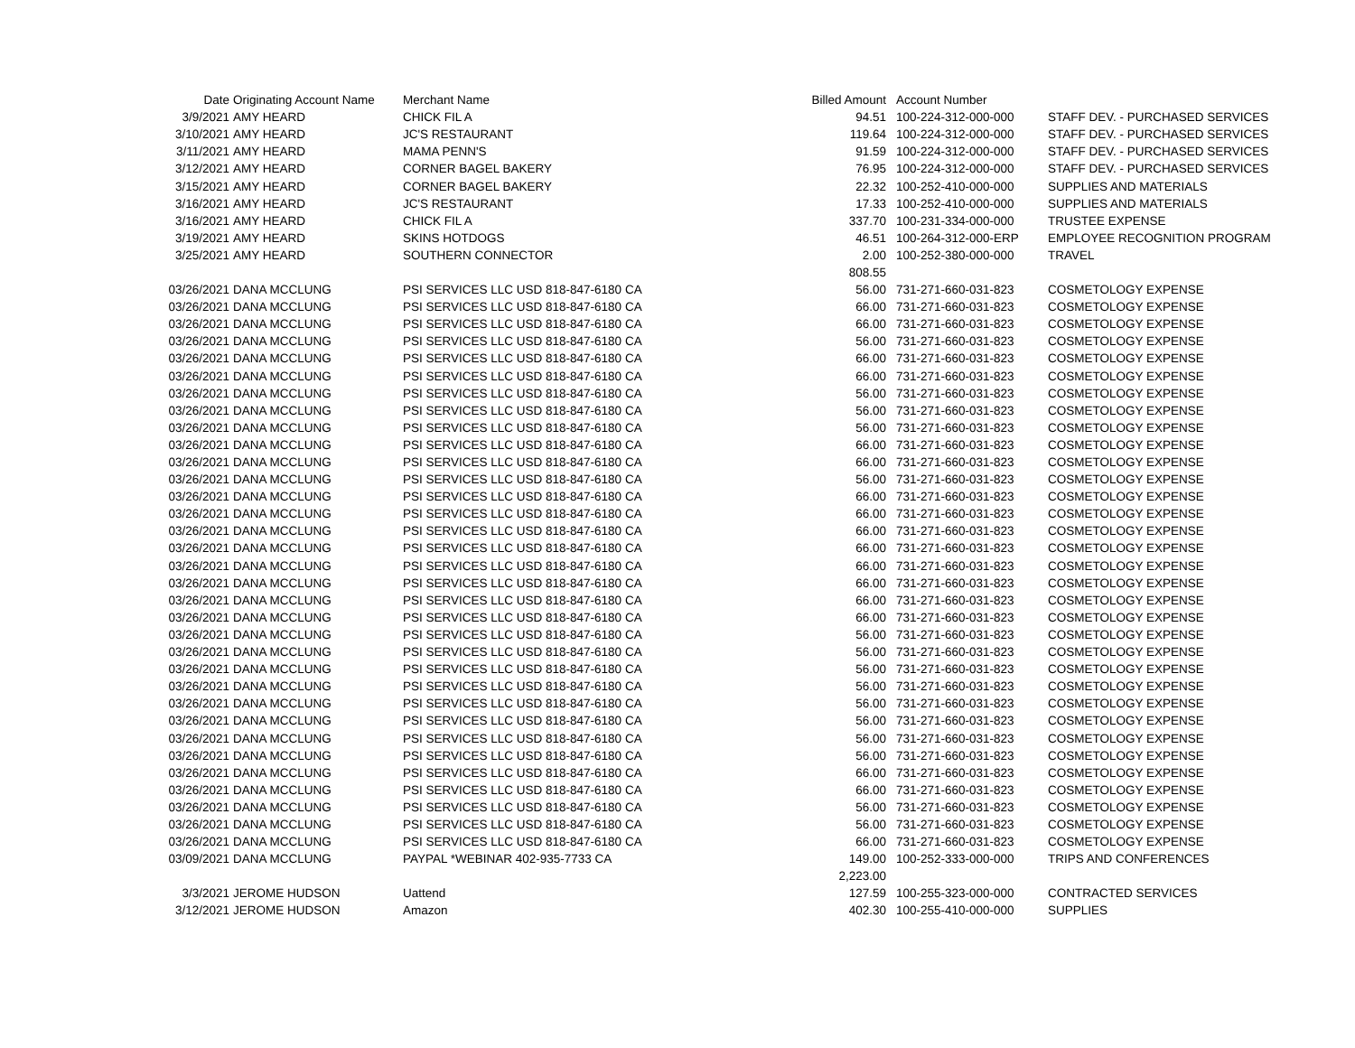| Date | Originating Account Name | Merchant Name | Billed Amount | Account Number | |
| --- | --- | --- | --- | --- | --- |
| 3/9/2021 | AMY HEARD | CHICK FIL A | 94.51 | 100-224-312-000-000 | STAFF DEV. - PURCHASED SERVICES |
| 3/10/2021 | AMY HEARD | JC'S RESTAURANT | 119.64 | 100-224-312-000-000 | STAFF DEV. - PURCHASED SERVICES |
| 3/11/2021 | AMY HEARD | MAMA PENN'S | 91.59 | 100-224-312-000-000 | STAFF DEV. - PURCHASED SERVICES |
| 3/12/2021 | AMY HEARD | CORNER BAGEL BAKERY | 76.95 | 100-224-312-000-000 | STAFF DEV. - PURCHASED SERVICES |
| 3/15/2021 | AMY HEARD | CORNER BAGEL BAKERY | 22.32 | 100-252-410-000-000 | SUPPLIES AND MATERIALS |
| 3/16/2021 | AMY HEARD | JC'S RESTAURANT | 17.33 | 100-252-410-000-000 | SUPPLIES AND MATERIALS |
| 3/16/2021 | AMY HEARD | CHICK FIL A | 337.70 | 100-231-334-000-000 | TRUSTEE EXPENSE |
| 3/19/2021 | AMY HEARD | SKINS HOTDOGS | 46.51 | 100-264-312-000-ERP | EMPLOYEE RECOGNITION PROGRAM |
| 3/25/2021 | AMY HEARD | SOUTHERN CONNECTOR | 2.00 | 100-252-380-000-000 | TRAVEL |
| | | | 808.55 | | |
| 03/26/2021 | DANA MCCLUNG | PSI SERVICES LLC USD 818-847-6180 CA | 56.00 | 731-271-660-031-823 | COSMETOLOGY EXPENSE |
| 03/26/2021 | DANA MCCLUNG | PSI SERVICES LLC USD 818-847-6180 CA | 66.00 | 731-271-660-031-823 | COSMETOLOGY EXPENSE |
| 03/26/2021 | DANA MCCLUNG | PSI SERVICES LLC USD 818-847-6180 CA | 66.00 | 731-271-660-031-823 | COSMETOLOGY EXPENSE |
| 03/26/2021 | DANA MCCLUNG | PSI SERVICES LLC USD 818-847-6180 CA | 56.00 | 731-271-660-031-823 | COSMETOLOGY EXPENSE |
| 03/26/2021 | DANA MCCLUNG | PSI SERVICES LLC USD 818-847-6180 CA | 66.00 | 731-271-660-031-823 | COSMETOLOGY EXPENSE |
| 03/26/2021 | DANA MCCLUNG | PSI SERVICES LLC USD 818-847-6180 CA | 66.00 | 731-271-660-031-823 | COSMETOLOGY EXPENSE |
| 03/26/2021 | DANA MCCLUNG | PSI SERVICES LLC USD 818-847-6180 CA | 56.00 | 731-271-660-031-823 | COSMETOLOGY EXPENSE |
| 03/26/2021 | DANA MCCLUNG | PSI SERVICES LLC USD 818-847-6180 CA | 56.00 | 731-271-660-031-823 | COSMETOLOGY EXPENSE |
| 03/26/2021 | DANA MCCLUNG | PSI SERVICES LLC USD 818-847-6180 CA | 56.00 | 731-271-660-031-823 | COSMETOLOGY EXPENSE |
| 03/26/2021 | DANA MCCLUNG | PSI SERVICES LLC USD 818-847-6180 CA | 66.00 | 731-271-660-031-823 | COSMETOLOGY EXPENSE |
| 03/26/2021 | DANA MCCLUNG | PSI SERVICES LLC USD 818-847-6180 CA | 66.00 | 731-271-660-031-823 | COSMETOLOGY EXPENSE |
| 03/26/2021 | DANA MCCLUNG | PSI SERVICES LLC USD 818-847-6180 CA | 56.00 | 731-271-660-031-823 | COSMETOLOGY EXPENSE |
| 03/26/2021 | DANA MCCLUNG | PSI SERVICES LLC USD 818-847-6180 CA | 66.00 | 731-271-660-031-823 | COSMETOLOGY EXPENSE |
| 03/26/2021 | DANA MCCLUNG | PSI SERVICES LLC USD 818-847-6180 CA | 66.00 | 731-271-660-031-823 | COSMETOLOGY EXPENSE |
| 03/26/2021 | DANA MCCLUNG | PSI SERVICES LLC USD 818-847-6180 CA | 66.00 | 731-271-660-031-823 | COSMETOLOGY EXPENSE |
| 03/26/2021 | DANA MCCLUNG | PSI SERVICES LLC USD 818-847-6180 CA | 66.00 | 731-271-660-031-823 | COSMETOLOGY EXPENSE |
| 03/26/2021 | DANA MCCLUNG | PSI SERVICES LLC USD 818-847-6180 CA | 66.00 | 731-271-660-031-823 | COSMETOLOGY EXPENSE |
| 03/26/2021 | DANA MCCLUNG | PSI SERVICES LLC USD 818-847-6180 CA | 66.00 | 731-271-660-031-823 | COSMETOLOGY EXPENSE |
| 03/26/2021 | DANA MCCLUNG | PSI SERVICES LLC USD 818-847-6180 CA | 66.00 | 731-271-660-031-823 | COSMETOLOGY EXPENSE |
| 03/26/2021 | DANA MCCLUNG | PSI SERVICES LLC USD 818-847-6180 CA | 66.00 | 731-271-660-031-823 | COSMETOLOGY EXPENSE |
| 03/26/2021 | DANA MCCLUNG | PSI SERVICES LLC USD 818-847-6180 CA | 56.00 | 731-271-660-031-823 | COSMETOLOGY EXPENSE |
| 03/26/2021 | DANA MCCLUNG | PSI SERVICES LLC USD 818-847-6180 CA | 56.00 | 731-271-660-031-823 | COSMETOLOGY EXPENSE |
| 03/26/2021 | DANA MCCLUNG | PSI SERVICES LLC USD 818-847-6180 CA | 56.00 | 731-271-660-031-823 | COSMETOLOGY EXPENSE |
| 03/26/2021 | DANA MCCLUNG | PSI SERVICES LLC USD 818-847-6180 CA | 56.00 | 731-271-660-031-823 | COSMETOLOGY EXPENSE |
| 03/26/2021 | DANA MCCLUNG | PSI SERVICES LLC USD 818-847-6180 CA | 56.00 | 731-271-660-031-823 | COSMETOLOGY EXPENSE |
| 03/26/2021 | DANA MCCLUNG | PSI SERVICES LLC USD 818-847-6180 CA | 56.00 | 731-271-660-031-823 | COSMETOLOGY EXPENSE |
| 03/26/2021 | DANA MCCLUNG | PSI SERVICES LLC USD 818-847-6180 CA | 56.00 | 731-271-660-031-823 | COSMETOLOGY EXPENSE |
| 03/26/2021 | DANA MCCLUNG | PSI SERVICES LLC USD 818-847-6180 CA | 56.00 | 731-271-660-031-823 | COSMETOLOGY EXPENSE |
| 03/26/2021 | DANA MCCLUNG | PSI SERVICES LLC USD 818-847-6180 CA | 66.00 | 731-271-660-031-823 | COSMETOLOGY EXPENSE |
| 03/26/2021 | DANA MCCLUNG | PSI SERVICES LLC USD 818-847-6180 CA | 66.00 | 731-271-660-031-823 | COSMETOLOGY EXPENSE |
| 03/26/2021 | DANA MCCLUNG | PSI SERVICES LLC USD 818-847-6180 CA | 56.00 | 731-271-660-031-823 | COSMETOLOGY EXPENSE |
| 03/26/2021 | DANA MCCLUNG | PSI SERVICES LLC USD 818-847-6180 CA | 56.00 | 731-271-660-031-823 | COSMETOLOGY EXPENSE |
| 03/26/2021 | DANA MCCLUNG | PSI SERVICES LLC USD 818-847-6180 CA | 66.00 | 731-271-660-031-823 | COSMETOLOGY EXPENSE |
| 03/09/2021 | DANA MCCLUNG | PAYPAL *WEBINAR 402-935-7733 CA | 149.00 | 100-252-333-000-000 | TRIPS AND CONFERENCES |
| | | | 2,223.00 | | |
| 3/3/2021 | JEROME HUDSON | Uattend | 127.59 | 100-255-323-000-000 | CONTRACTED SERVICES |
| 3/12/2021 | JEROME HUDSON | Amazon | 402.30 | 100-255-410-000-000 | SUPPLIES |